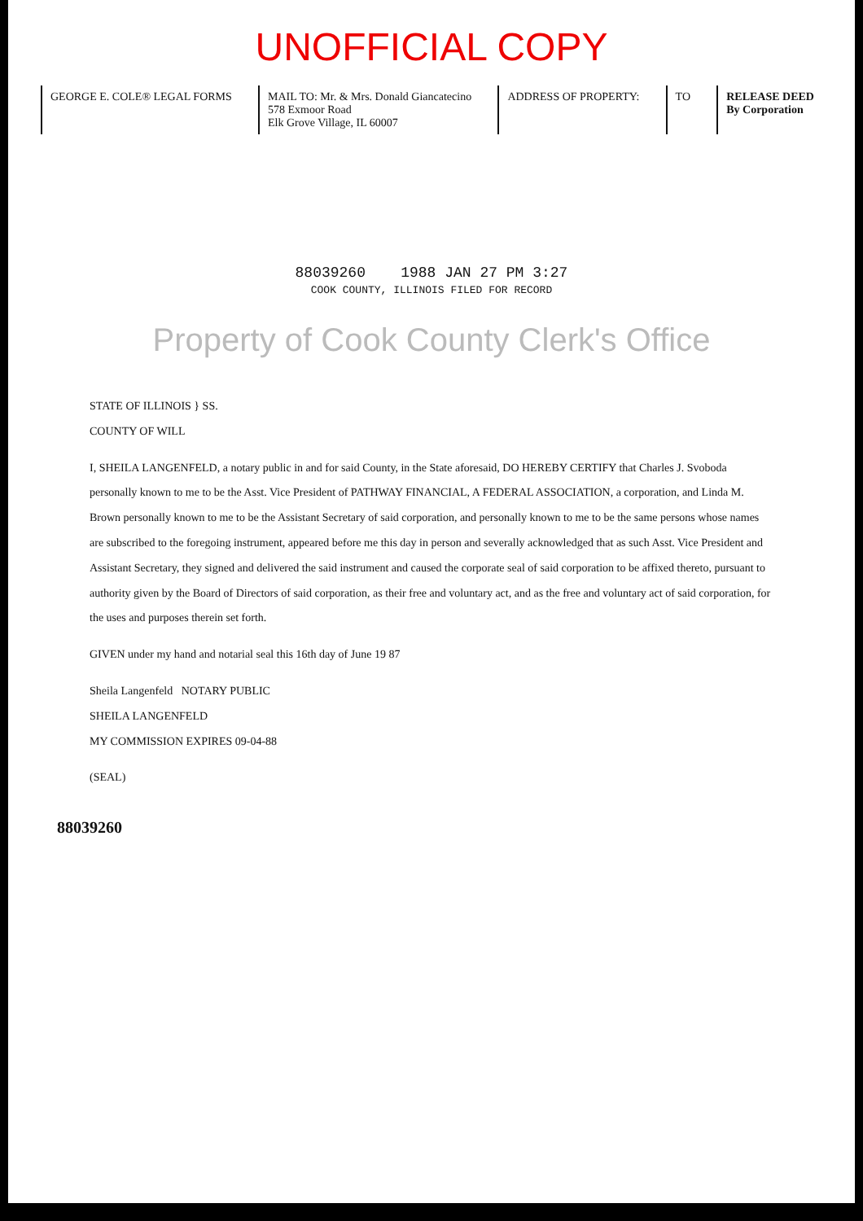UNOFFICIAL COPY
GEORGE E. COLE® LEGAL FORMS MAIL TO: Mr. & Mrs. Donald Giancatecino
578 Exmoor Road
Elk Grove Village, IL 60007
ADDRESS OF PROPERTY: TO RELEASE DEED
By Corporation
88039260 1988 JAN 27 PM 3:27
COOK COUNTY, ILLINOIS FILED FOR RECORD
Property of Cook County Clerk's Office
STATE OF ILLINOIS } SS.
COUNTY OF WILL
I, SHEILA LANGENFELD, a notary public in and for said County, in the State aforesaid, DO HEREBY CERTIFY that Charles J. Svoboda personally known to me to be the Asst. Vice President of PATHWAY FINANCIAL, A FEDERAL ASSOCIATION, a corporation, and Linda M. Brown personally known to me to be the Assistant Secretary of said corporation, and personally known to me to be the same persons whose names are subscribed to the foregoing instrument, appeared before me this day in person and severally acknowledged that as such Asst. Vice President and Assistant Secretary, they signed and delivered the said instrument and caused the corporate seal of said corporation to be affixed thereto, pursuant to authority given by the Board of Directors of said corporation, as their free and voluntary act, and as the free and voluntary act of said corporation, for the uses and purposes therein set forth.
GIVEN under my hand and notarial seal this 16th day of June 19 87
Sheila Langenfeld NOTARY PUBLIC
SHEILA LANGENFELD
MY COMMISSION EXPIRES 09-04-88
(SEAL)
88039260